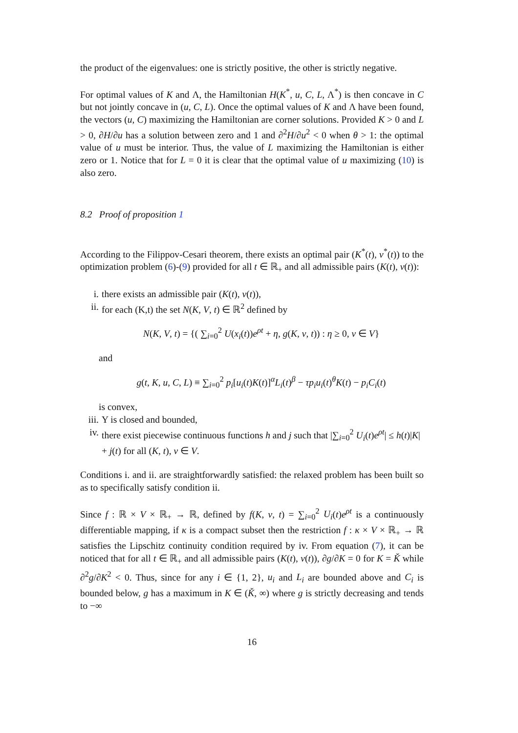the product of the eigenvalues: one is strictly positive, the other is strictly negative.
For optimal values of K and Λ, the Hamiltonian H(K<sup>*</sup>, u, C, L, Λ<sup>*</sup>) is then concave in C but not jointly concave in (u, C, L). Once the optimal values of K and Λ have been found, the vectors (u, C) maximizing the Hamiltonian are corner solutions. Provided K > 0 and L > 0, ∂H/∂u has a solution between zero and 1 and ∂<sup>2</sup>H/∂u<sup>2</sup> < 0 when θ > 1: the optimal value of u must be interior. Thus, the value of L maximizing the Hamiltonian is either zero or 1. Notice that for L = 0 it is clear that the optimal value of u maximizing (10) is also zero.
8.2 Proof of proposition 1
According to the Filippov-Cesari theorem, there exists an optimal pair (K<sup>*</sup>(t), v<sup>*</sup>(t)) to the optimization problem (6)-(9) provided for all t ∈ ℝ<sub>+</sub> and all admissible pairs (K(t), v(t)):
i. there exists an admissible pair (K(t), v(t)),
ii. for each (K,t) the set N(K, V, t) ∈ ℝ<sup>2</sup> defined by
N(K, V, t) = {( ∑<sub>i=0</sub><sup>2</sup> U(x<sub>i</sub>(t))e<sup>ρt</sup> + η, g(K, v, t)) : η ≥ 0, v ∈ V}
and
g(t, K, u, C, L) ≡ ∑<sub>i=0</sub><sup>2</sup> p<sub>i</sub>[u<sub>i</sub>(t)K(t)]<sup>α</sup>L<sub>i</sub>(t)<sup>β</sup> − τp<sub>i</sub>u<sub>i</sub>(t)<sup>θ</sup>K(t) − p<sub>i</sub>C<sub>i</sub>(t)
is convex,
iii. Υ is closed and bounded,
iv. there exist piecewise continuous functions h and j such that |∑<sub>i=0</sub><sup>2</sup> U<sub>i</sub>(t)e<sup>ρt</sup>| ≤ h(t)|K| + j(t) for all (K, t), v ∈ V.
Conditions i. and ii. are straightforwardly satisfied: the relaxed problem has been built so as to specifically satisfy condition ii.
Since f : ℝ × V × ℝ<sub>+</sub> → ℝ, defined by f(K, v, t) = ∑<sub>i=0</sub><sup>2</sup> U<sub>i</sub>(t)e<sup>ρt</sup> is a continuously differentiable mapping, if κ is a compact subset then the restriction f : κ × V × ℝ<sub>+</sub> → ℝ satisfies the Lipschitz continuity condition required by iv. From equation (7), it can be noticed that for all t ∈ ℝ<sub>+</sub> and all admissible pairs (K(t), v(t)), ∂g/∂K = 0 for K = Ǩ while ∂<sup>2</sup>g/∂K<sup>2</sup> < 0. Thus, since for any i ∈ {1, 2}, u<sub>i</sub> and L<sub>i</sub> are bounded above and C<sub>i</sub> is bounded below, g has a maximum in K ∈ (Ǩ, ∞) where g is strictly decreasing and tends to −∞
16